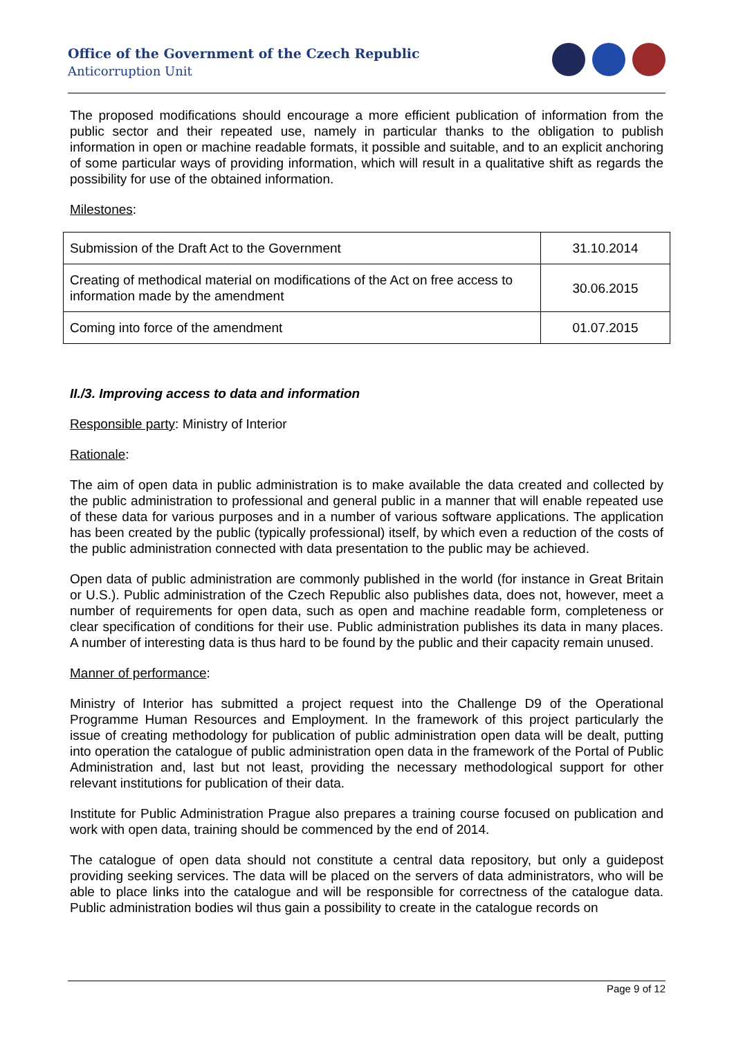Office of the Government of the Czech Republic
Anticorruption Unit
The proposed modifications should encourage a more efficient publication of information from the public sector and their repeated use, namely in particular thanks to the obligation to publish information in open or machine readable formats, it possible and suitable, and to an explicit anchoring of some particular ways of providing information, which will result in a qualitative shift as regards the possibility for use of the obtained information.
Milestones:
| Submission of the Draft Act to the Government | 31.10.2014 |
| Creating of methodical material on modifications of the Act on free access to information made by the amendment | 30.06.2015 |
| Coming into force of the amendment | 01.07.2015 |
II./3. Improving access to data and information
Responsible party: Ministry of Interior
Rationale:
The aim of open data in public administration is to make available the data created and collected by the public administration to professional and general public in a manner that will enable repeated use of these data for various purposes and in a number of various software applications. The application has been created by the public (typically professional) itself, by which even a reduction of the costs of the public administration connected with data presentation to the public may be achieved.
Open data of public administration are commonly published in the world (for instance in Great Britain or U.S.). Public administration of the Czech Republic also publishes data, does not, however, meet a number of requirements for open data, such as open and machine readable form, completeness or clear specification of conditions for their use. Public administration publishes its data in many places. A number of interesting data is thus hard to be found by the public and their capacity remain unused.
Manner of performance:
Ministry of Interior has submitted a project request into the Challenge D9 of the Operational Programme Human Resources and Employment. In the framework of this project particularly the issue of creating methodology for publication of public administration open data will be dealt, putting into operation the catalogue of public administration open data in the framework of the Portal of Public Administration and, last but not least, providing the necessary methodological support for other relevant institutions for publication of their data.
Institute for Public Administration Prague also prepares a training course focused on publication and work with open data, training should be commenced by the end of 2014.
The catalogue of open data should not constitute a central data repository, but only a guidepost providing seeking services. The data will be placed on the servers of data administrators, who will be able to place links into the catalogue and will be responsible for correctness of the catalogue data. Public administration bodies wil thus gain a possibility to create in the catalogue records on
Page 9 of 12